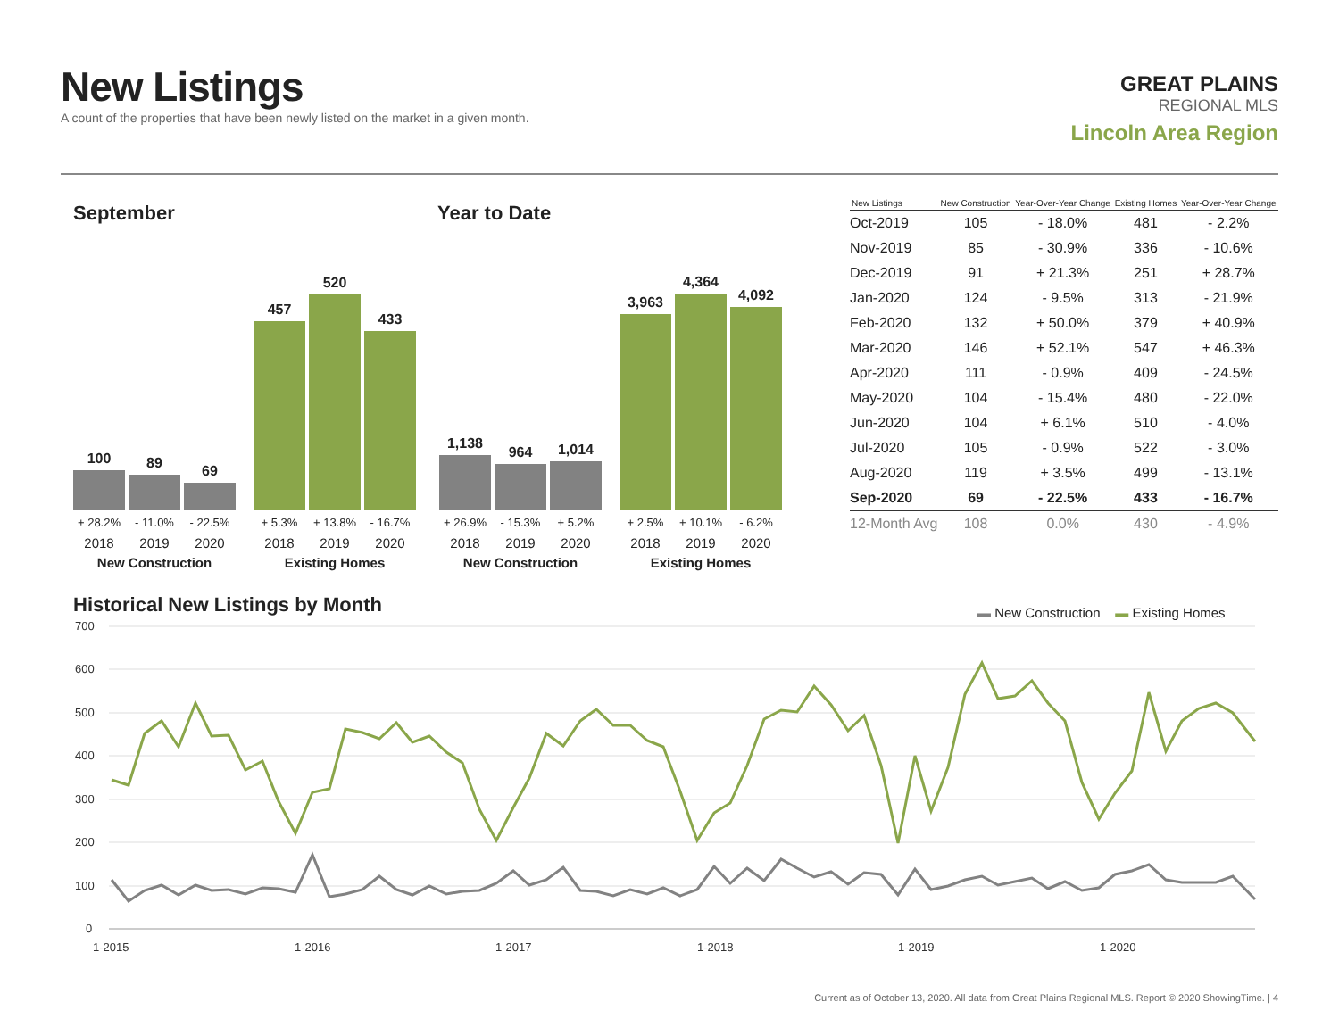New Listings
A count of the properties that have been newly listed on the market in a given month.
GREAT PLAINS
REGIONAL MLS
Lincoln Area Region
September Year to Date
100
89
69
457
520
433
1,138
964
1,014
3,963
4,364
4,092
+ 28.2% - 11.0% - 22.5% + 5.3% + 13.8% - 16.7%
2018 2019 2020 2018 2019 2020
New Construction Existing Homes
+ 26.9% - 15.3% + 5.2% + 2.5% + 10.1% - 6.2%
2018 2019 2020 2018 2019 2020
New Construction Existing Homes
| New Listings | New Construction | Year-Over-Year Change | Existing Homes | Year-Over-Year Change |
| --- | --- | --- | --- | --- |
| Oct-2019 | 105 | - 18.0% | 481 | - 2.2% |
| Nov-2019 | 85 | - 30.9% | 336 | - 10.6% |
| Dec-2019 | 91 | + 21.3% | 251 | + 28.7% |
| Jan-2020 | 124 | - 9.5% | 313 | - 21.9% |
| Feb-2020 | 132 | + 50.0% | 379 | + 40.9% |
| Mar-2020 | 146 | + 52.1% | 547 | + 46.3% |
| Apr-2020 | 111 | - 0.9% | 409 | - 24.5% |
| May-2020 | 104 | - 15.4% | 480 | - 22.0% |
| Jun-2020 | 104 | + 6.1% | 510 | - 4.0% |
| Jul-2020 | 105 | - 0.9% | 522 | - 3.0% |
| Aug-2020 | 119 | + 3.5% | 499 | - 13.1% |
| Sep-2020 | 69 | - 22.5% | 433 | - 16.7% |
| 12-Month Avg | 108 | 0.0% | 430 | - 4.9% |
Historical New Listings by Month
▬ New Construction ▬ Existing Homes
700
600
500
400
300
200
100
0
1-2015
1-2016
1-2017
1-2018
1-2019
1-2020
Current as of October 13, 2020. All data from Great Plains Regional MLS. Report © 2020 ShowingTime. | 4